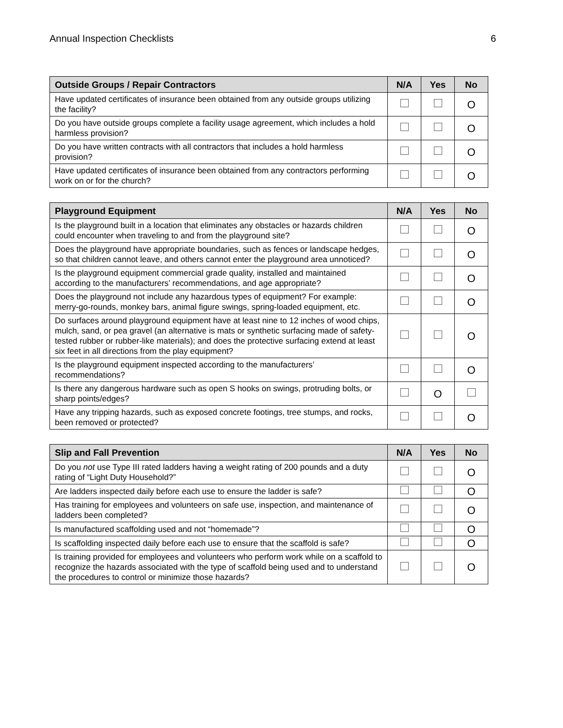Annual Inspection Checklists 6
| Outside Groups / Repair Contractors | N/A | Yes | No |
| --- | --- | --- | --- |
| Have updated certificates of insurance been obtained from any outside groups utilizing the facility? | | | O |
| Do you have outside groups complete a facility usage agreement, which includes a hold harmless provision? | | | O |
| Do you have written contracts with all contractors that includes a hold harmless provision? | | | O |
| Have updated certificates of insurance been obtained from any contractors performing work on or for the church? | | | O |
| Playground Equipment | N/A | Yes | No |
| --- | --- | --- | --- |
| Is the playground built in a location that eliminates any obstacles or hazards children could encounter when traveling to and from the playground site? | | | O |
| Does the playground have appropriate boundaries, such as fences or landscape hedges, so that children cannot leave, and others cannot enter the playground area unnoticed? | | | O |
| Is the playground equipment commercial grade quality, installed and maintained according to the manufacturers’ recommendations, and age appropriate? | | | O |
| Does the playground not include any hazardous types of equipment? For example: merry-go-rounds, monkey bars, animal figure swings, spring-loaded equipment, etc. | | | O |
| Do surfaces around playground equipment have at least nine to 12 inches of wood chips, mulch, sand, or pea gravel (an alternative is mats or synthetic surfacing made of safety-tested rubber or rubber-like materials); and does the protective surfacing extend at least six feet in all directions from the play equipment? | | | O |
| Is the playground equipment inspected according to the manufacturers’ recommendations? | | | O |
| Is there any dangerous hardware such as open S hooks on swings, protruding bolts, or sharp points/edges? | | O | |
| Have any tripping hazards, such as exposed concrete footings, tree stumps, and rocks, been removed or protected? | | | O |
| Slip and Fall Prevention | N/A | Yes | No |
| --- | --- | --- | --- |
| Do you not use Type III rated ladders having a weight rating of 200 pounds and a duty rating of “Light Duty Household?” | | | O |
| Are ladders inspected daily before each use to ensure the ladder is safe? | | | O |
| Has training for employees and volunteers on safe use, inspection, and maintenance of ladders been completed? | | | O |
| Is manufactured scaffolding used and not “homemade”? | | | O |
| Is scaffolding inspected daily before each use to ensure that the scaffold is safe? | | | O |
| Is training provided for employees and volunteers who perform work while on a scaffold to recognize the hazards associated with the type of scaffold being used and to understand the procedures to control or minimize those hazards? | | | O |